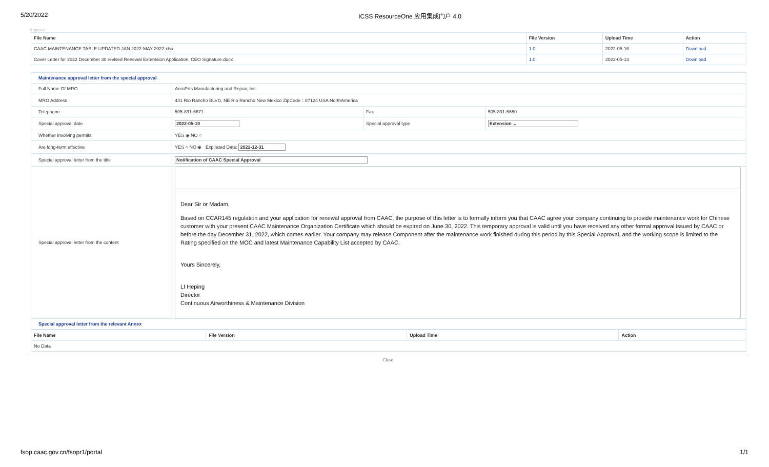5/20/2022 ICSS ResourceOne 应用集成门户 4.0
Approve
| File Name | File Version | Upload Time | Action |
| --- | --- | --- | --- |
| CAAC MAINTENANCE TABLE UPDATED JAN 2022-MAY 2022.xlsx | 1.0 | 2022-05-16 | Download |
| Cover Letter for 2022 December 30 revised Renewal Extentsion Application, CEO Signature.docx | 1.0 | 2022-05-13 | Download |
| Maintenance approval letter from the special approval | | | |
| Full Name Of MRO | AeroPrts Manufacturing and Repair, Inc. | | |
| MRO Address | 431 Rio Rancho BLVD, NE Rio Rancho New Mexico ZipCode：87124 USA NorthAmerica | | |
| Telephone | 505-891-6671 | Fax | 505-891-6650 |
| Special approval date | 2022-05-19 | Special approval type | Extension ⌄ |
| Whether involving permits | YES ◉ NO ○ | | |
| Are long-term effective | YES ○ NO ◉ Expirated Date: 2022-12-31 | | |
| Special approval letter from the title | Notification of CAAC Special Approval | | |
| Special approval letter from the content | Dear Sir or Madam, Based on CCAR145 regulation and your application for renewal approval from CAAC, the purpose of this letter is to formally inform you that CAAC agree your company continuing to provide maintenance work for Chinese customer with your present CAAC Maintenance Organization Certificate which should be expired on June 30, 2022. This temporary approval is valid until you have received any other formal approval issued by CAAC or before the day December 31, 2022, which comes earlier. Your company may release Component after the maintenance work finished during this period by this Special Approval, and the working scope is limited to the Rating specified on the MOC and latest Maintenance Capability List accepted by CAAC. Yours Sincerely, LI Heping Director Continuous Airworthiness & Maintenance Division | | |
| Special approval letter from the relevant Annex | | | |
| File Name | File Version | Upload Time | Action |
| --- | --- | --- | --- |
| No Data | | | |
Close
fsop.caac.gov.cn/fsopr1/portal 1/1